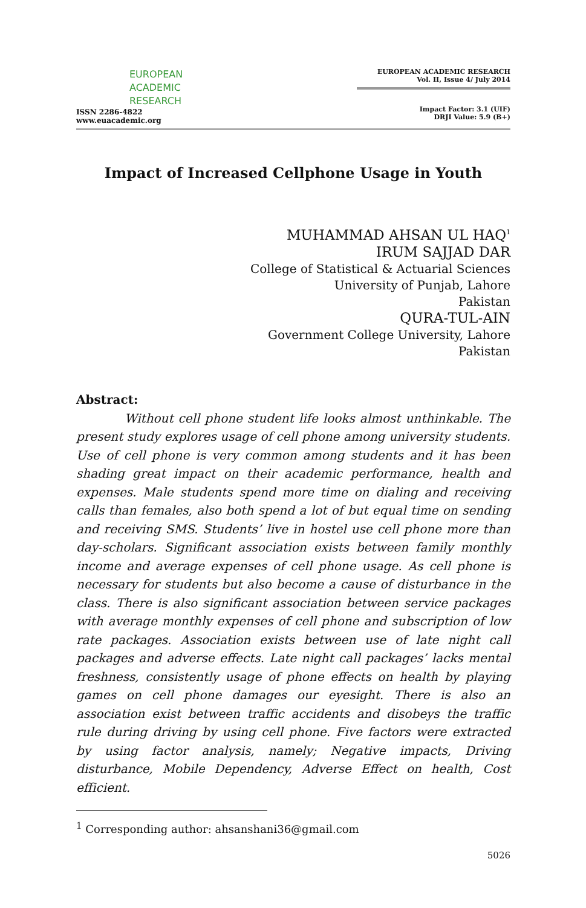EUROPEAN
ACADEMIC
RESEARCH
ISSN 2286-4822
www.euacademic.org
EUROPEAN ACADEMIC RESEARCH
Vol. II, Issue 4/ July 2014
Impact Factor: 3.1 (UIF)
DRJI Value: 5.9 (B+)
Impact of Increased Cellphone Usage in Youth
MUHAMMAD AHSAN UL HAQ<sup>1</sup>
IRUM SAJJAD DAR
College of Statistical & Actuarial Sciences
University of Punjab, Lahore
Pakistan
QURA-TUL-AIN
Government College University, Lahore
Pakistan
Abstract:
Without cell phone student life looks almost unthinkable. The present study explores usage of cell phone among university students. Use of cell phone is very common among students and it has been shading great impact on their academic performance, health and expenses. Male students spend more time on dialing and receiving calls than females, also both spend a lot of but equal time on sending and receiving SMS. Students’ live in hostel use cell phone more than day-scholars. Significant association exists between family monthly income and average expenses of cell phone usage. As cell phone is necessary for students but also become a cause of disturbance in the class. There is also significant association between service packages with average monthly expenses of cell phone and subscription of low rate packages. Association exists between use of late night call packages and adverse effects. Late night call packages’ lacks mental freshness, consistently usage of phone effects on health by playing games on cell phone damages our eyesight. There is also an association exist between traffic accidents and disobeys the traffic rule during driving by using cell phone. Five factors were extracted by using factor analysis, namely; Negative impacts, Driving disturbance, Mobile Dependency, Adverse Effect on health, Cost efficient.
<sup>1</sup> Corresponding author: ahsanshani36@gmail.com
5026